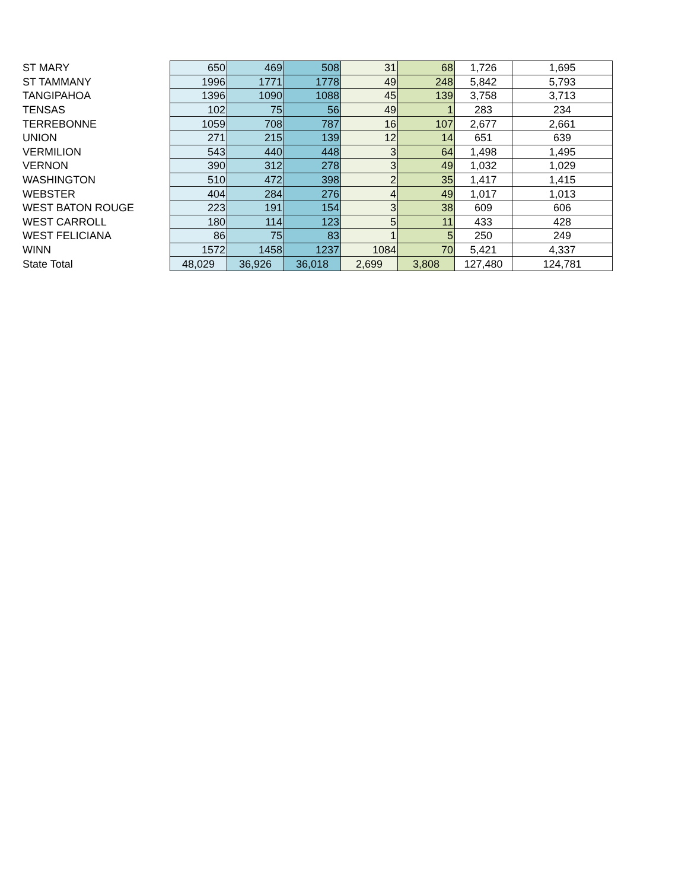| ST MARY | 650 | 469 | 508 | 31 | 68 | 1,726 | 1,695 |
| ST TAMMANY | 1996 | 1771 | 1778 | 49 | 248 | 5,842 | 5,793 |
| TANGIPAHOA | 1396 | 1090 | 1088 | 45 | 139 | 3,758 | 3,713 |
| TENSAS | 102 | 75 | 56 | 49 | 1 | 283 | 234 |
| TERREBONNE | 1059 | 708 | 787 | 16 | 107 | 2,677 | 2,661 |
| UNION | 271 | 215 | 139 | 12 | 14 | 651 | 639 |
| VERMILION | 543 | 440 | 448 | 3 | 64 | 1,498 | 1,495 |
| VERNON | 390 | 312 | 278 | 3 | 49 | 1,032 | 1,029 |
| WASHINGTON | 510 | 472 | 398 | 2 | 35 | 1,417 | 1,415 |
| WEBSTER | 404 | 284 | 276 | 4 | 49 | 1,017 | 1,013 |
| WEST BATON ROUGE | 223 | 191 | 154 | 3 | 38 | 609 | 606 |
| WEST CARROLL | 180 | 114 | 123 | 5 | 11 | 433 | 428 |
| WEST FELICIANA | 86 | 75 | 83 | 1 | 5 | 250 | 249 |
| WINN | 1572 | 1458 | 1237 | 1084 | 70 | 5,421 | 4,337 |
| State Total | 48,029 | 36,926 | 36,018 | 2,699 | 3,808 | 127,480 | 124,781 |